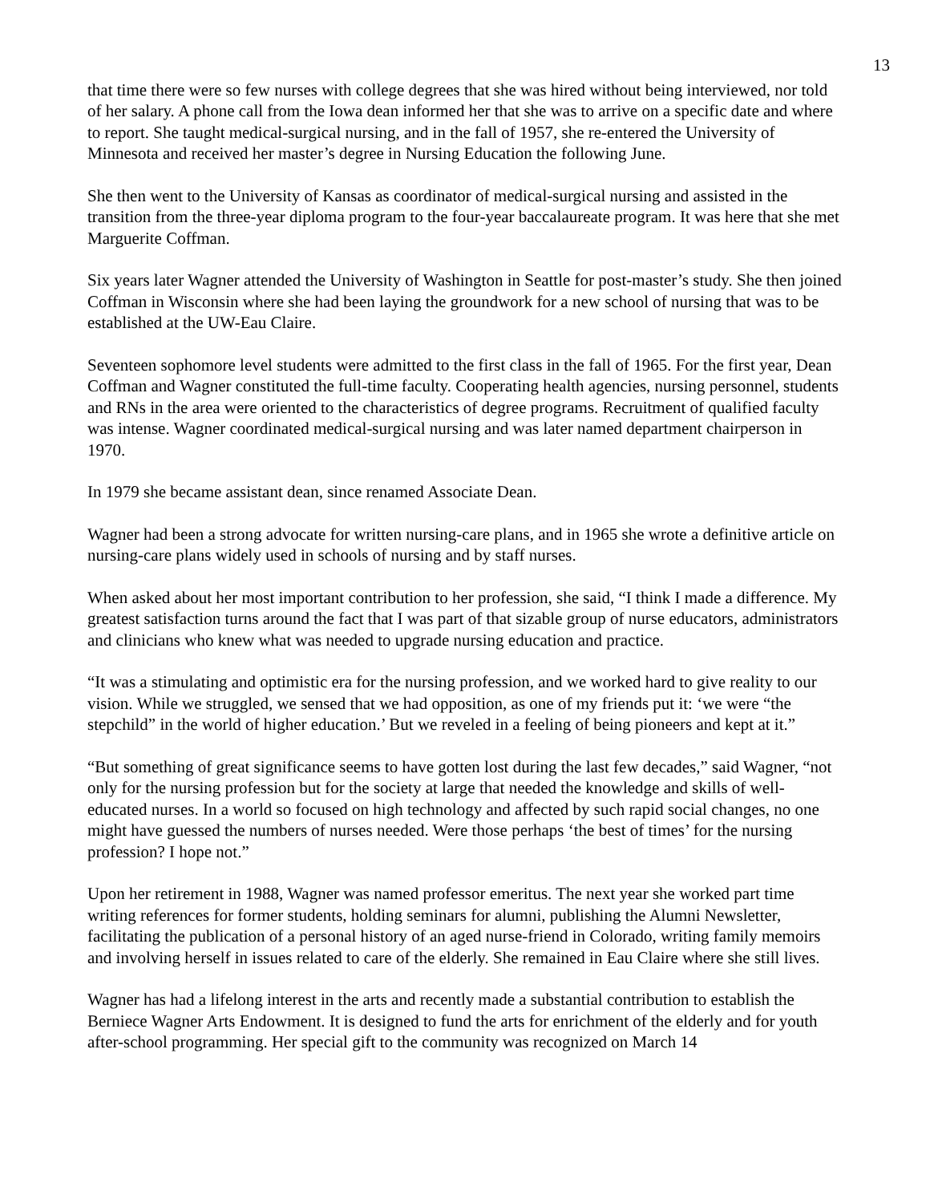13
that time there were so few nurses with college degrees that she was hired without being interviewed, nor told of her salary. A phone call from the Iowa dean informed her that she was to arrive on a specific date and where to report. She taught medical-surgical nursing, and in the fall of 1957, she re-entered the University of Minnesota and received her master’s degree in Nursing Education the following June.
She then went to the University of Kansas as coordinator of medical-surgical nursing and assisted in the transition from the three-year diploma program to the four-year baccalaureate program. It was here that she met Marguerite Coffman.
Six years later Wagner attended the University of Washington in Seattle for post-master’s study. She then joined Coffman in Wisconsin where she had been laying the groundwork for a new school of nursing that was to be established at the UW-Eau Claire.
Seventeen sophomore level students were admitted to the first class in the fall of 1965. For the first year, Dean Coffman and Wagner constituted the full-time faculty. Cooperating health agencies, nursing personnel, students and RNs in the area were oriented to the characteristics of degree programs. Recruitment of qualified faculty was intense. Wagner coordinated medical-surgical nursing and was later named department chairperson in 1970.
In 1979 she became assistant dean, since renamed Associate Dean.
Wagner had been a strong advocate for written nursing-care plans, and in 1965 she wrote a definitive article on nursing-care plans widely used in schools of nursing and by staff nurses.
When asked about her most important contribution to her profession, she said, “I think I made a difference. My greatest satisfaction turns around the fact that I was part of that sizable group of nurse educators, administrators and clinicians who knew what was needed to upgrade nursing education and practice.
“It was a stimulating and optimistic era for the nursing profession, and we worked hard to give reality to our vision. While we struggled, we sensed that we had opposition, as one of my friends put it: ‘we were “the stepchild” in the world of higher education.’ But we reveled in a feeling of being pioneers and kept at it.”
“But something of great significance seems to have gotten lost during the last few decades,” said Wagner, “not only for the nursing profession but for the society at large that needed the knowledge and skills of well-educated nurses. In a world so focused on high technology and affected by such rapid social changes, no one might have guessed the numbers of nurses needed. Were those perhaps ‘the best of times’ for the nursing profession? I hope not.”
Upon her retirement in 1988, Wagner was named professor emeritus. The next year she worked part time writing references for former students, holding seminars for alumni, publishing the Alumni Newsletter, facilitating the publication of a personal history of an aged nurse-friend in Colorado, writing family memoirs and involving herself in issues related to care of the elderly. She remained in Eau Claire where she still lives.
Wagner has had a lifelong interest in the arts and recently made a substantial contribution to establish the Berniece Wagner Arts Endowment. It is designed to fund the arts for enrichment of the elderly and for youth after-school programming. Her special gift to the community was recognized on March 14